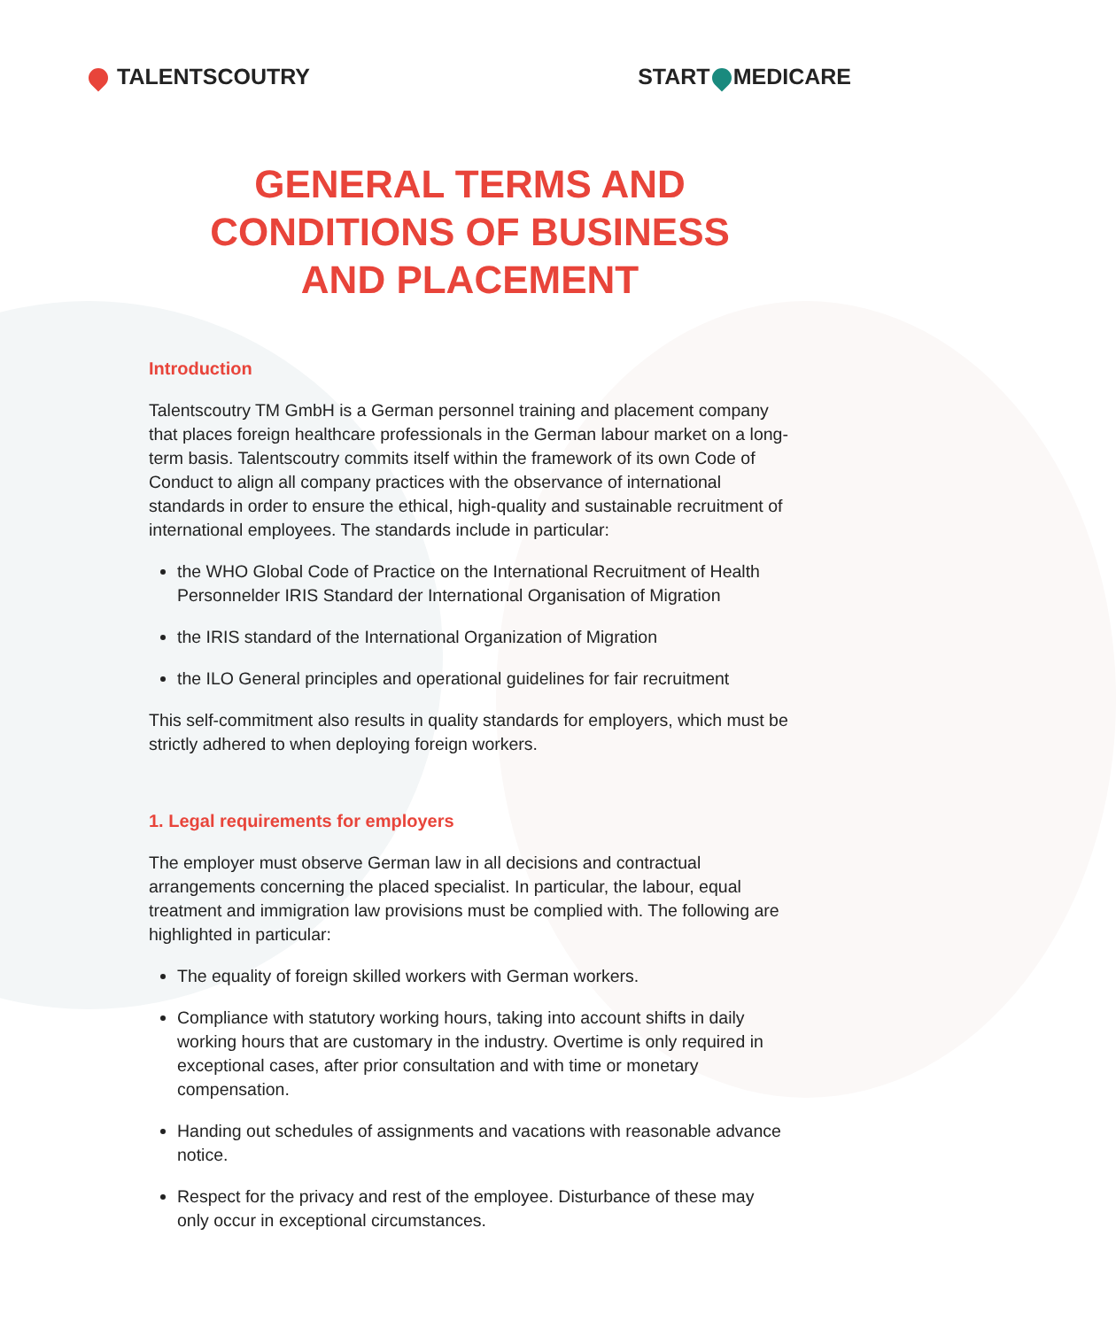TALENTSCOUTRY START MEDICARE
GENERAL TERMS AND
CONDITIONS OF BUSINESS
AND PLACEMENT
Introduction
Talentscoutry TM GmbH is a German personnel training and placement company that places foreign healthcare professionals in the German labour market on a long-term basis. Talentscoutry commits itself within the framework of its own Code of Conduct to align all company practices with the observance of international standards in order to ensure the ethical, high-quality and sustainable recruitment of international employees. The standards include in particular:
the WHO Global Code of Practice on the International Recruitment of Health Personnelder IRIS Standard der International Organisation of Migration
the IRIS standard of the International Organization of Migration
the ILO General principles and operational guidelines for fair recruitment
This self-commitment also results in quality standards for employers, which must be strictly adhered to when deploying foreign workers.
1. Legal requirements for employers
The employer must observe German law in all decisions and contractual arrangements concerning the placed specialist. In particular, the labour, equal treatment and immigration law provisions must be complied with. The following are highlighted in particular:
The equality of foreign skilled workers with German workers.
Compliance with statutory working hours, taking into account shifts in daily working hours that are customary in the industry. Overtime is only required in exceptional cases, after prior consultation and with time or monetary compensation.
Handing out schedules of assignments and vacations with reasonable advance notice.
Respect for the privacy and rest of the employee. Disturbance of these may only occur in exceptional circumstances.